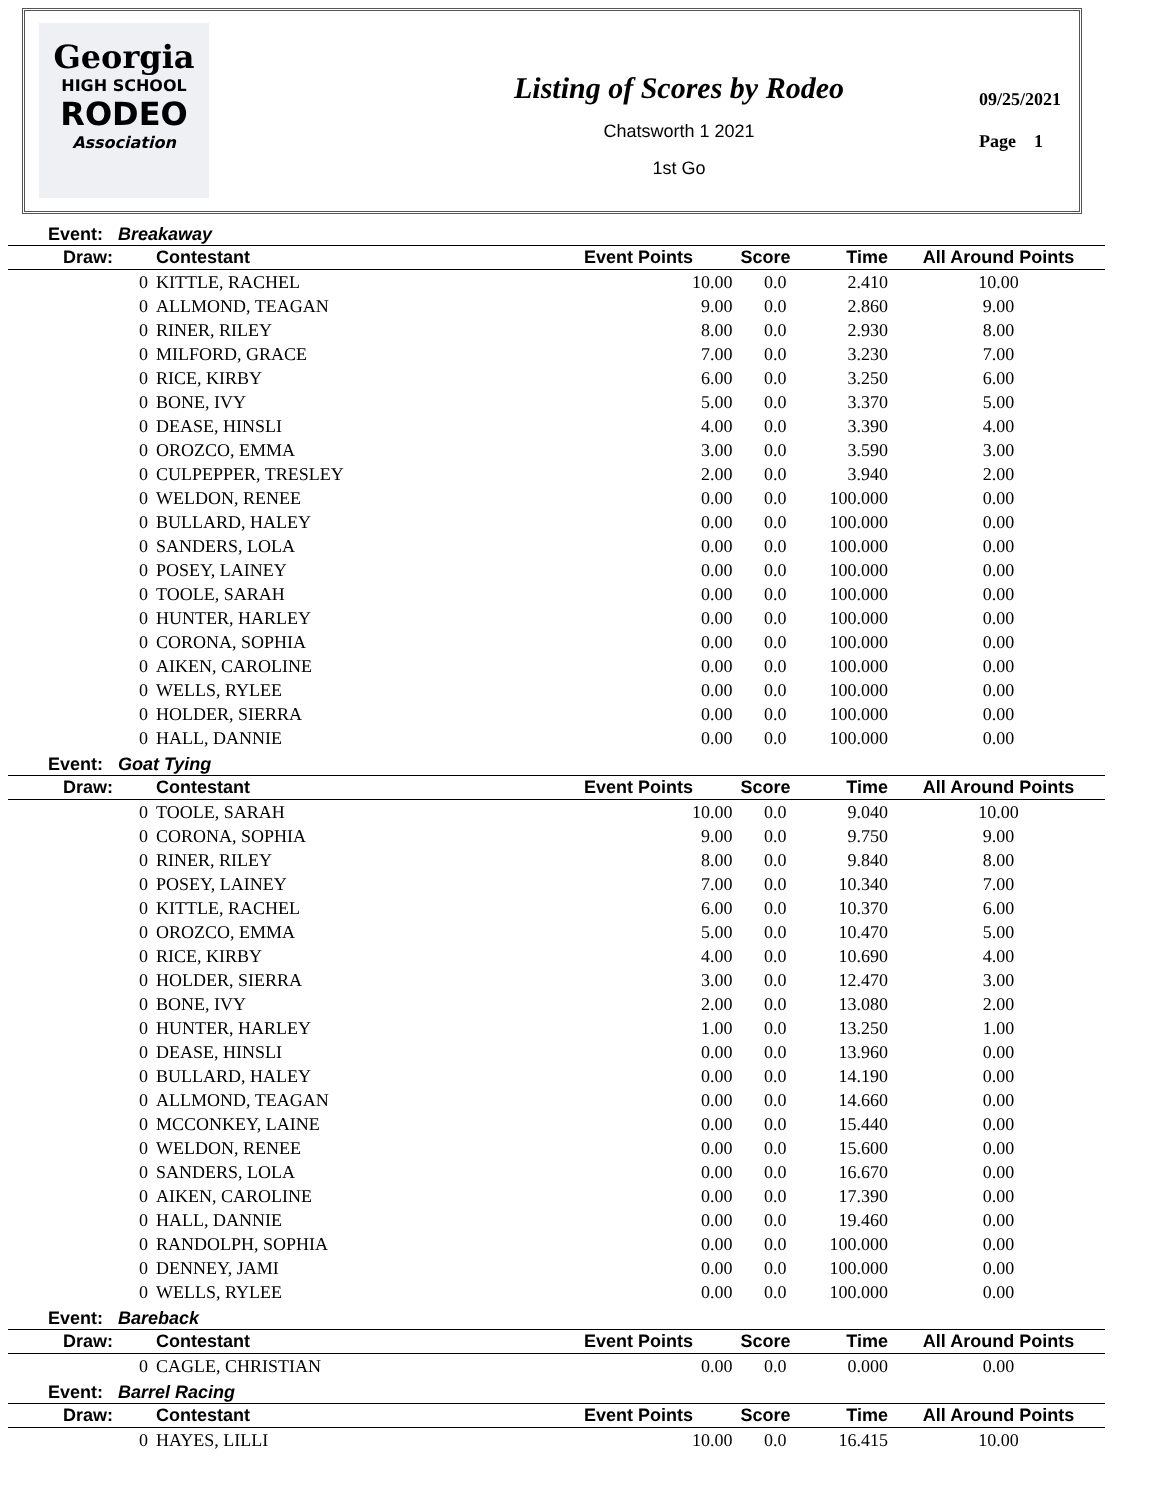Georgia
HIGH SCHOOL
RODEO
Association
Listing of Scores by Rodeo
Chatsworth 1 2021
1st Go
09/25/2021
Page 1
Event: Breakaway
| Draw: | Contestant | Event Points | Score | Time | All Around Points |
| --- | --- | --- | --- | --- | --- |
| 0 | KITTLE, RACHEL | 10.00 | 0.0 | 2.410 | 10.00 |
| 0 | ALLMOND, TEAGAN | 9.00 | 0.0 | 2.860 | 9.00 |
| 0 | RINER, RILEY | 8.00 | 0.0 | 2.930 | 8.00 |
| 0 | MILFORD, GRACE | 7.00 | 0.0 | 3.230 | 7.00 |
| 0 | RICE, KIRBY | 6.00 | 0.0 | 3.250 | 6.00 |
| 0 | BONE, IVY | 5.00 | 0.0 | 3.370 | 5.00 |
| 0 | DEASE, HINSLI | 4.00 | 0.0 | 3.390 | 4.00 |
| 0 | OROZCO, EMMA | 3.00 | 0.0 | 3.590 | 3.00 |
| 0 | CULPEPPER, TRESLEY | 2.00 | 0.0 | 3.940 | 2.00 |
| 0 | WELDON, RENEE | 0.00 | 0.0 | 100.000 | 0.00 |
| 0 | BULLARD, HALEY | 0.00 | 0.0 | 100.000 | 0.00 |
| 0 | SANDERS, LOLA | 0.00 | 0.0 | 100.000 | 0.00 |
| 0 | POSEY, LAINEY | 0.00 | 0.0 | 100.000 | 0.00 |
| 0 | TOOLE, SARAH | 0.00 | 0.0 | 100.000 | 0.00 |
| 0 | HUNTER, HARLEY | 0.00 | 0.0 | 100.000 | 0.00 |
| 0 | CORONA, SOPHIA | 0.00 | 0.0 | 100.000 | 0.00 |
| 0 | AIKEN, CAROLINE | 0.00 | 0.0 | 100.000 | 0.00 |
| 0 | WELLS, RYLEE | 0.00 | 0.0 | 100.000 | 0.00 |
| 0 | HOLDER, SIERRA | 0.00 | 0.0 | 100.000 | 0.00 |
| 0 | HALL, DANNIE | 0.00 | 0.0 | 100.000 | 0.00 |
Event: Goat Tying
| Draw: | Contestant | Event Points | Score | Time | All Around Points |
| --- | --- | --- | --- | --- | --- |
| 0 | TOOLE, SARAH | 10.00 | 0.0 | 9.040 | 10.00 |
| 0 | CORONA, SOPHIA | 9.00 | 0.0 | 9.750 | 9.00 |
| 0 | RINER, RILEY | 8.00 | 0.0 | 9.840 | 8.00 |
| 0 | POSEY, LAINEY | 7.00 | 0.0 | 10.340 | 7.00 |
| 0 | KITTLE, RACHEL | 6.00 | 0.0 | 10.370 | 6.00 |
| 0 | OROZCO, EMMA | 5.00 | 0.0 | 10.470 | 5.00 |
| 0 | RICE, KIRBY | 4.00 | 0.0 | 10.690 | 4.00 |
| 0 | HOLDER, SIERRA | 3.00 | 0.0 | 12.470 | 3.00 |
| 0 | BONE, IVY | 2.00 | 0.0 | 13.080 | 2.00 |
| 0 | HUNTER, HARLEY | 1.00 | 0.0 | 13.250 | 1.00 |
| 0 | DEASE, HINSLI | 0.00 | 0.0 | 13.960 | 0.00 |
| 0 | BULLARD, HALEY | 0.00 | 0.0 | 14.190 | 0.00 |
| 0 | ALLMOND, TEAGAN | 0.00 | 0.0 | 14.660 | 0.00 |
| 0 | MCCONKEY, LAINE | 0.00 | 0.0 | 15.440 | 0.00 |
| 0 | WELDON, RENEE | 0.00 | 0.0 | 15.600 | 0.00 |
| 0 | SANDERS, LOLA | 0.00 | 0.0 | 16.670 | 0.00 |
| 0 | AIKEN, CAROLINE | 0.00 | 0.0 | 17.390 | 0.00 |
| 0 | HALL, DANNIE | 0.00 | 0.0 | 19.460 | 0.00 |
| 0 | RANDOLPH, SOPHIA | 0.00 | 0.0 | 100.000 | 0.00 |
| 0 | DENNEY, JAMI | 0.00 | 0.0 | 100.000 | 0.00 |
| 0 | WELLS, RYLEE | 0.00 | 0.0 | 100.000 | 0.00 |
Event: Bareback
| Draw: | Contestant | Event Points | Score | Time | All Around Points |
| --- | --- | --- | --- | --- | --- |
| 0 | CAGLE, CHRISTIAN | 0.00 | 0.0 | 0.000 | 0.00 |
Event: Barrel Racing
| Draw: | Contestant | Event Points | Score | Time | All Around Points |
| --- | --- | --- | --- | --- | --- |
| 0 | HAYES, LILLI | 10.00 | 0.0 | 16.415 | 10.00 |